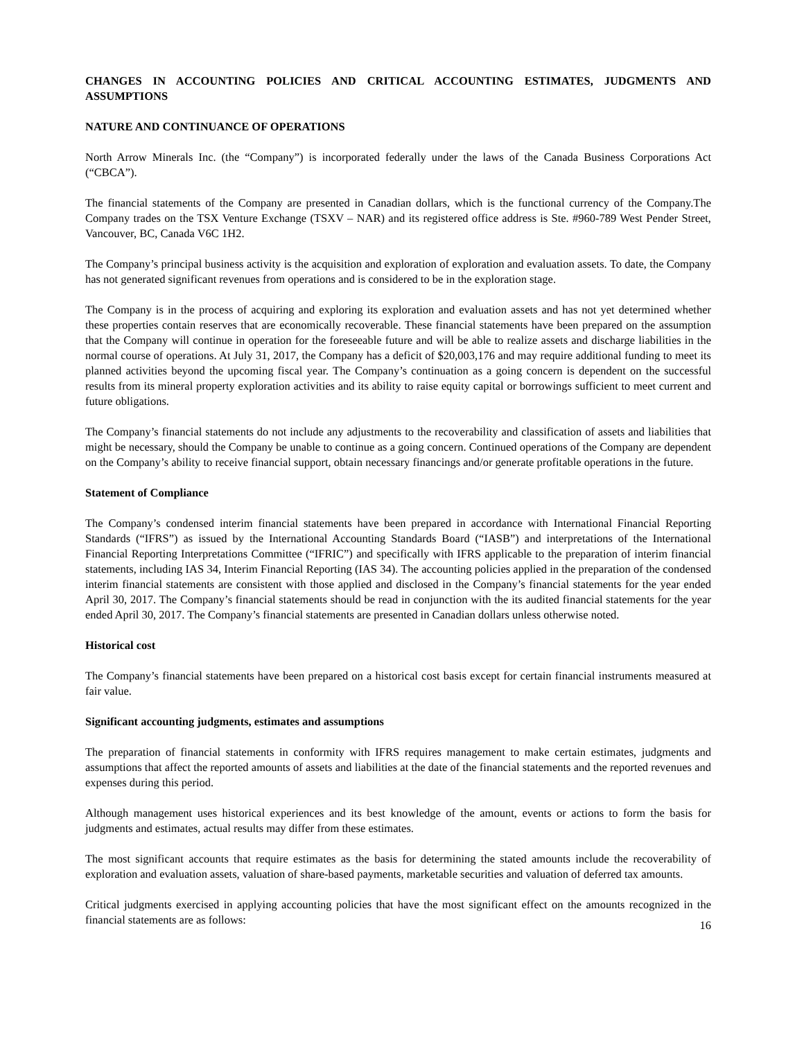CHANGES IN ACCOUNTING POLICIES AND CRITICAL ACCOUNTING ESTIMATES, JUDGMENTS AND ASSUMPTIONS
NATURE AND CONTINUANCE OF OPERATIONS
North Arrow Minerals Inc. (the “Company”) is incorporated federally under the laws of the Canada Business Corporations Act (“CBCA”).
The financial statements of the Company are presented in Canadian dollars, which is the functional currency of the Company.The Company trades on the TSX Venture Exchange (TSXV – NAR) and its registered office address is Ste. #960-789 West Pender Street, Vancouver, BC, Canada V6C 1H2.
The Company’s principal business activity is the acquisition and exploration of exploration and evaluation assets. To date, the Company has not generated significant revenues from operations and is considered to be in the exploration stage.
The Company is in the process of acquiring and exploring its exploration and evaluation assets and has not yet determined whether these properties contain reserves that are economically recoverable. These financial statements have been prepared on the assumption that the Company will continue in operation for the foreseeable future and will be able to realize assets and discharge liabilities in the normal course of operations. At July 31, 2017, the Company has a deficit of $20,003,176 and may require additional funding to meet its planned activities beyond the upcoming fiscal year. The Company’s continuation as a going concern is dependent on the successful results from its mineral property exploration activities and its ability to raise equity capital or borrowings sufficient to meet current and future obligations.
The Company’s financial statements do not include any adjustments to the recoverability and classification of assets and liabilities that might be necessary, should the Company be unable to continue as a going concern. Continued operations of the Company are dependent on the Company’s ability to receive financial support, obtain necessary financings and/or generate profitable operations in the future.
Statement of Compliance
The Company’s condensed interim financial statements have been prepared in accordance with International Financial Reporting Standards (“IFRS”) as issued by the International Accounting Standards Board (“IASB”) and interpretations of the International Financial Reporting Interpretations Committee (“IFRIC”) and specifically with IFRS applicable to the preparation of interim financial statements, including IAS 34, Interim Financial Reporting (IAS 34). The accounting policies applied in the preparation of the condensed interim financial statements are consistent with those applied and disclosed in the Company’s financial statements for the year ended April 30, 2017. The Company’s financial statements should be read in conjunction with the its audited financial statements for the year ended April 30, 2017. The Company’s financial statements are presented in Canadian dollars unless otherwise noted.
Historical cost
The Company’s financial statements have been prepared on a historical cost basis except for certain financial instruments measured at fair value.
Significant accounting judgments, estimates and assumptions
The preparation of financial statements in conformity with IFRS requires management to make certain estimates, judgments and assumptions that affect the reported amounts of assets and liabilities at the date of the financial statements and the reported revenues and expenses during this period.
Although management uses historical experiences and its best knowledge of the amount, events or actions to form the basis for judgments and estimates, actual results may differ from these estimates.
The most significant accounts that require estimates as the basis for determining the stated amounts include the recoverability of exploration and evaluation assets, valuation of share-based payments, marketable securities and valuation of deferred tax amounts.
Critical judgments exercised in applying accounting policies that have the most significant effect on the amounts recognized in the financial statements are as follows:
16